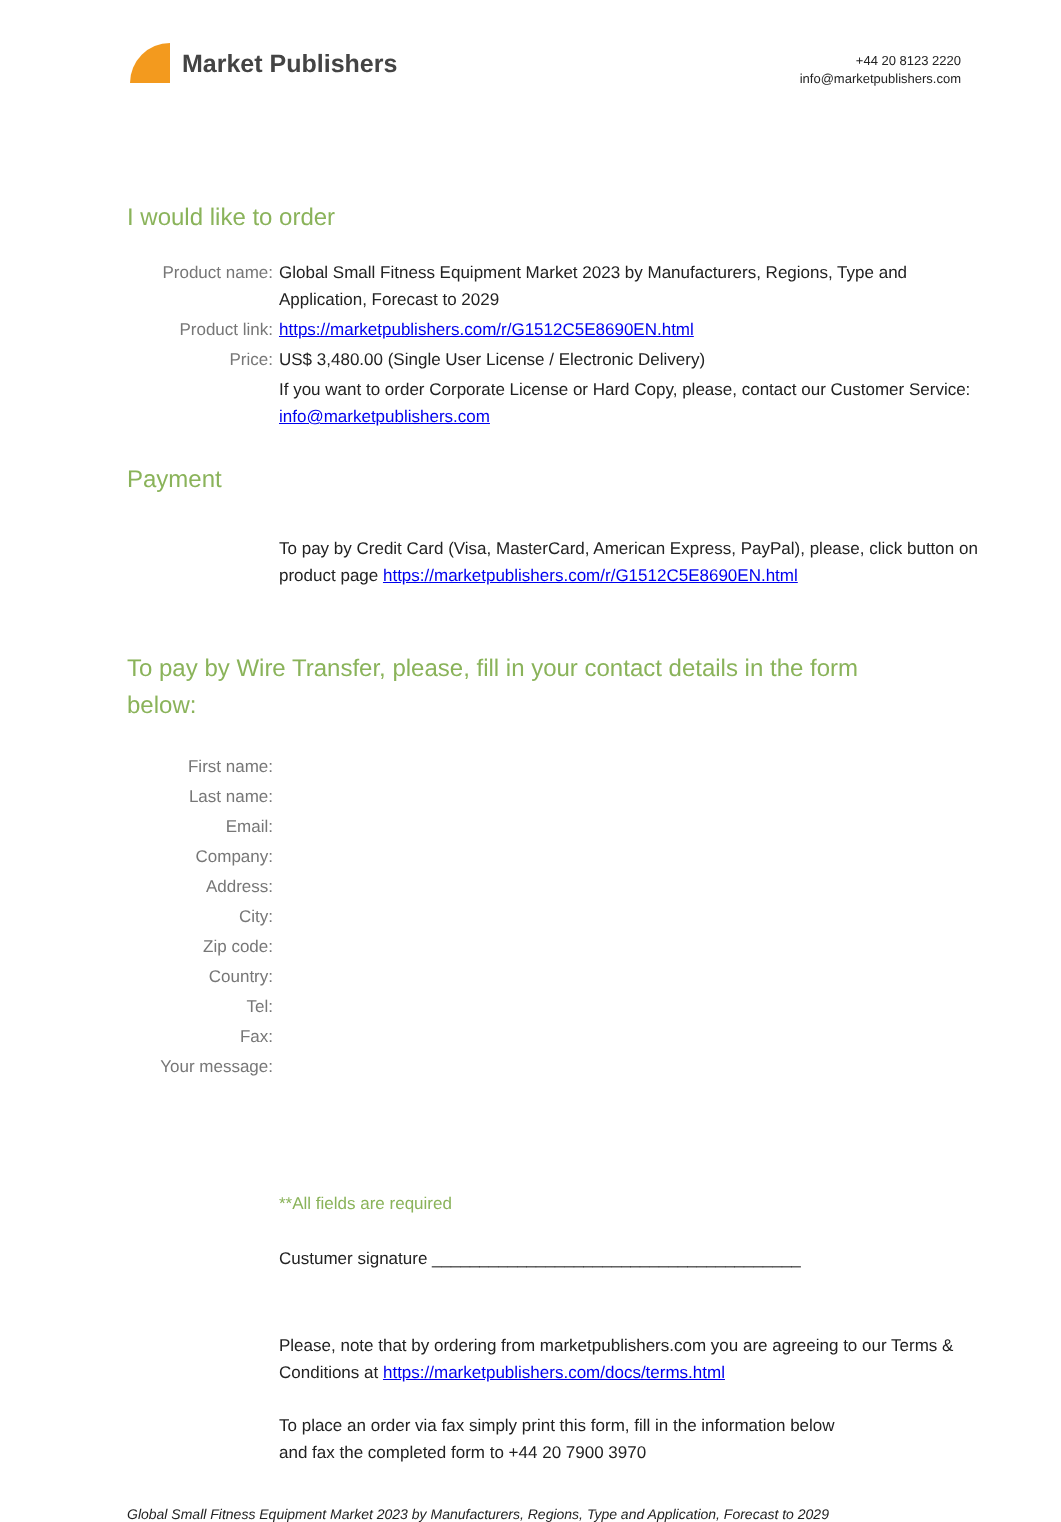Market Publishers
+44 20 8123 2220
info@marketpublishers.com
I would like to order
Product name: Global Small Fitness Equipment Market 2023 by Manufacturers, Regions, Type and Application, Forecast to 2029
Product link: https://marketpublishers.com/r/G1512C5E8690EN.html
Price: US$ 3,480.00 (Single User License / Electronic Delivery)
If you want to order Corporate License or Hard Copy, please, contact our Customer Service:
info@marketpublishers.com
Payment
To pay by Credit Card (Visa, MasterCard, American Express, PayPal), please, click button on product page https://marketpublishers.com/r/G1512C5E8690EN.html
To pay by Wire Transfer, please, fill in your contact details in the form below:
First name:
Last name:
Email:
Company:
Address:
City:
Zip code:
Country:
Tel:
Fax:
Your message:
**All fields are required
Custumer signature _______________________________________
Please, note that by ordering from marketpublishers.com you are agreeing to our Terms & Conditions at https://marketpublishers.com/docs/terms.html
To place an order via fax simply print this form, fill in the information below
and fax the completed form to +44 20 7900 3970
Global Small Fitness Equipment Market 2023 by Manufacturers, Regions, Type and Application, Forecast to 2029